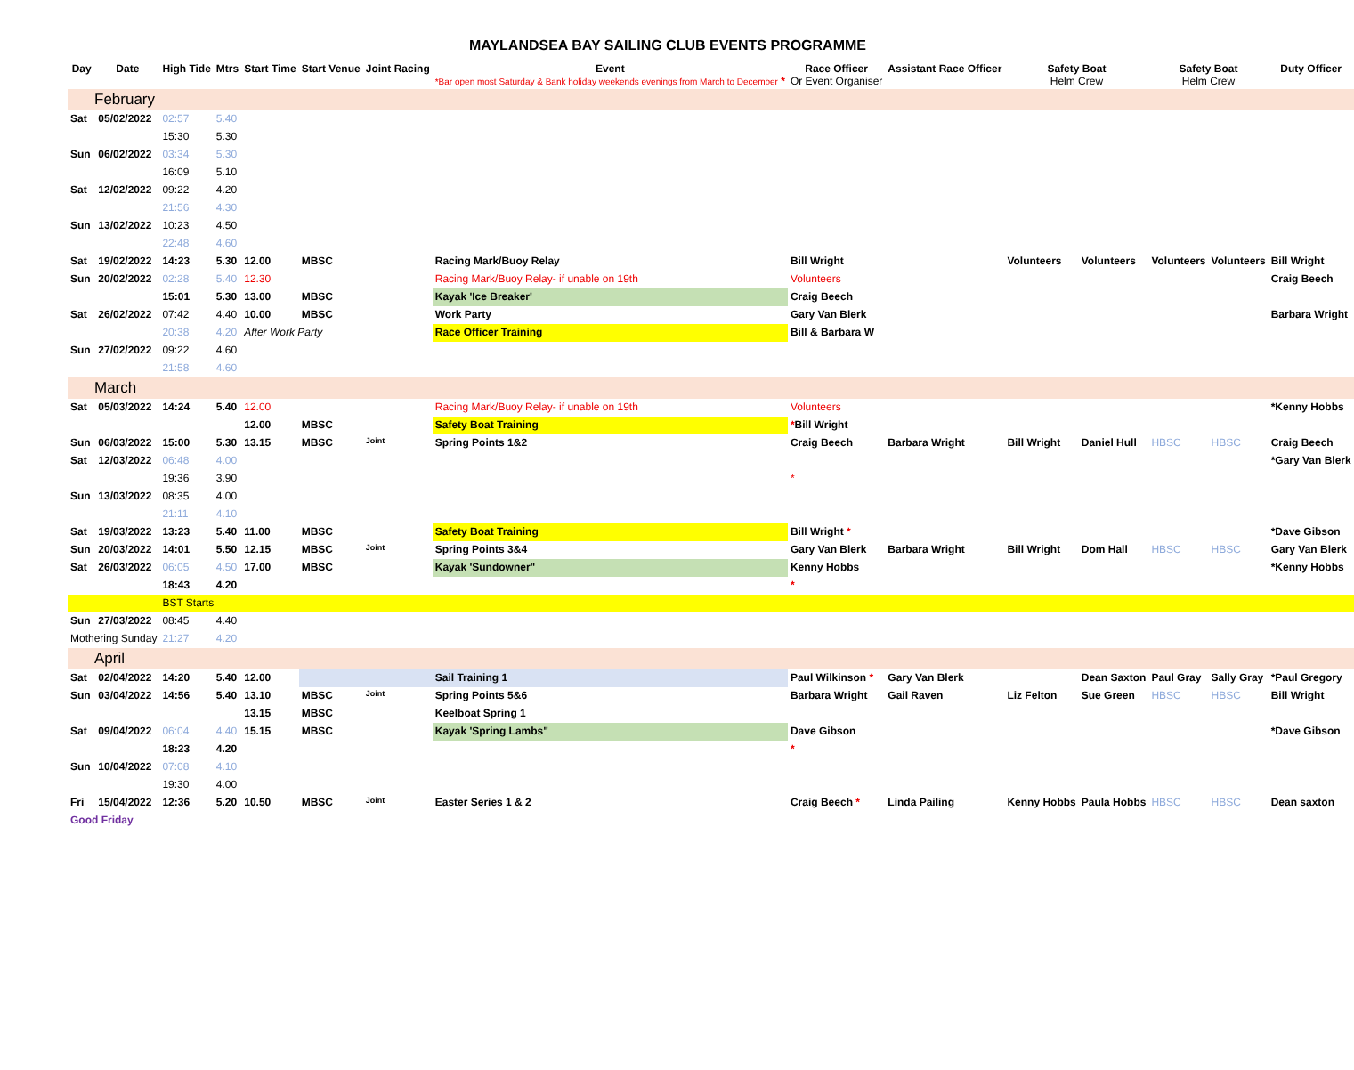MAYLANDSEA BAY SAILING CLUB EVENTS PROGRAMME
| Day | Date | High Tide | Mtrs | Start Time | Start Venue | Joint Racing | Event *Bar open most Saturday & Bank holiday weekends evenings from March to December * | Race Officer Or Event Organiser | Assistant Race Officer | Safety Boat Helm Crew | | Safety Boat Helm Crew | | Duty Officer |
| --- | --- | --- | --- | --- | --- | --- | --- | --- | --- | --- | --- | --- | --- | --- |
| February | | | | | | | | | | | | | | |
| Sat | 05/02/2022 | 02:57 | 5.40 | | | | | | | | | | | |
| | | 15:30 | 5.30 | | | | | | | | | | | |
| Sun | 06/02/2022 | 03:34 | 5.30 | | | | | | | | | | | |
| | | 16:09 | 5.10 | | | | | | | | | | | |
| Sat | 12/02/2022 | 09:22 | 4.20 | | | | | | | | | | | |
| | | 21:56 | 4.30 | | | | | | | | | | | |
| Sun | 13/02/2022 | 10:23 | 4.50 | | | | | | | | | | | |
| | | 22:48 | 4.60 | | | | | | | | | | | |
| Sat | 19/02/2022 | 14:23 | 5.30 | 12.00 | MBSC | | Racing Mark/Buoy Relay | Bill Wright | | Volunteers | Volunteers | Volunteers | Volunteers | Bill Wright |
| Sun | 20/02/2022 | 02:28 | 5.40 | 12.30 | | | Racing Mark/Buoy Relay- if unable on 19th | Volunteers | | | | | | Craig Beech |
| | | 15:01 | 5.30 | 13.00 | MBSC | | Kayak 'Ice Breaker' | Craig Beech | | | | | | |
| Sat | 26/02/2022 | 07:42 | 4.40 | 10.00 | MBSC | | Work Party | Gary Van Blerk | | | | | | Barbara Wright |
| | | 20:38 | 4.20 | After Work Party | | | Race Officer Training | Bill & Barbara W | | | | | | |
| Sun | 27/02/2022 | 09:22 | 4.60 | | | | | | | | | | | |
| | | 21:58 | 4.60 | | | | | | | | | | | |
| March | | | | | | | | | | | | | | |
| Sat | 05/03/2022 | 14:24 | 5.40 | 12.00 | | | Racing Mark/Buoy Relay- if unable on 19th | Volunteers | | | | | | *Kenny Hobbs |
| | | | | 12.00 | MBSC | | Safety Boat Training | * Bill Wright | | | | | | |
| Sun | 06/03/2022 | 15:00 | 5.30 | 13.15 | MBSC | Joint | Spring Points 1&2 | Craig Beech | Barbara Wright | Bill Wright | Daniel Hull | HBSC | HBSC | Craig Beech |
| Sat | 12/03/2022 | 06:48 | 4.00 | | | | | | | | | | | *Gary Van Blerk |
| | | 19:36 | 3.90 | | | | | * | | | | | | |
| Sun | 13/03/2022 | 08:35 | 4.00 | | | | | | | | | | | |
| | | 21:11 | 4.10 | | | | | | | | | | | |
| Sat | 19/03/2022 | 13:23 | 5.40 | 11.00 | MBSC | | Safety Boat Training | Bill Wright * | | | | | | *Dave Gibson |
| Sun | 20/03/2022 | 14:01 | 5.50 | 12.15 | MBSC | Joint | Spring Points 3&4 | Gary Van Blerk | Barbara Wright | Bill Wright | Dom Hall | HBSC | HBSC | Gary Van Blerk |
| Sat | 26/03/2022 | 06:05 | 4.50 | 17.00 | MBSC | | Kayak 'Sundowner" | Kenny Hobbs | | | | | | *Kenny Hobbs |
| | | 18:43 | 4.20 | | | | | * | | | | | | |
| | | BST Starts | | | | | | | | | | | | |
| Sun | 27/03/2022 | 08:45 | 4.40 | | | | | | | | | | | |
| Mothering Sunday | | 21:27 | 4.20 | | | | | | | | | | | |
| April | | | | | | | | | | | | | | |
| Sat | 02/04/2022 | 14:20 | 5.40 | 12.00 | | | Sail Training 1 | Paul Wilkinson * | Gary Van Blerk | | Dean Saxton | Paul Gray | Sally Gray | *Paul Gregory |
| Sun | 03/04/2022 | 14:56 | 5.40 | 13.10 | MBSC | Joint | Spring Points 5&6 | Barbara Wright | Gail Raven | Liz Felton | Sue Green | HBSC | HBSC | Bill Wright |
| | | | | 13.15 | MBSC | | Keelboat Spring 1 | | | | | | | |
| Sat | 09/04/2022 | 06:04 | 4.40 | 15.15 | MBSC | | Kayak 'Spring Lambs" | Dave Gibson | | | | | | *Dave Gibson |
| | | 18:23 | 4.20 | | | | | * | | | | | | |
| Sun | 10/04/2022 | 07:08 | 4.10 | | | | | | | | | | | |
| | | 19:30 | 4.00 | | | | | | | | | | | |
| Fri | 15/04/2022 | 12:36 | 5.20 | 10.50 | MBSC | Joint | Easter Series 1 & 2 | Craig Beech * | Linda Pailing | Kenny Hobbs | Paula Hobbs | HBSC | HBSC | Dean saxton |
| Good Friday | | | | | | | | | | | | | | |